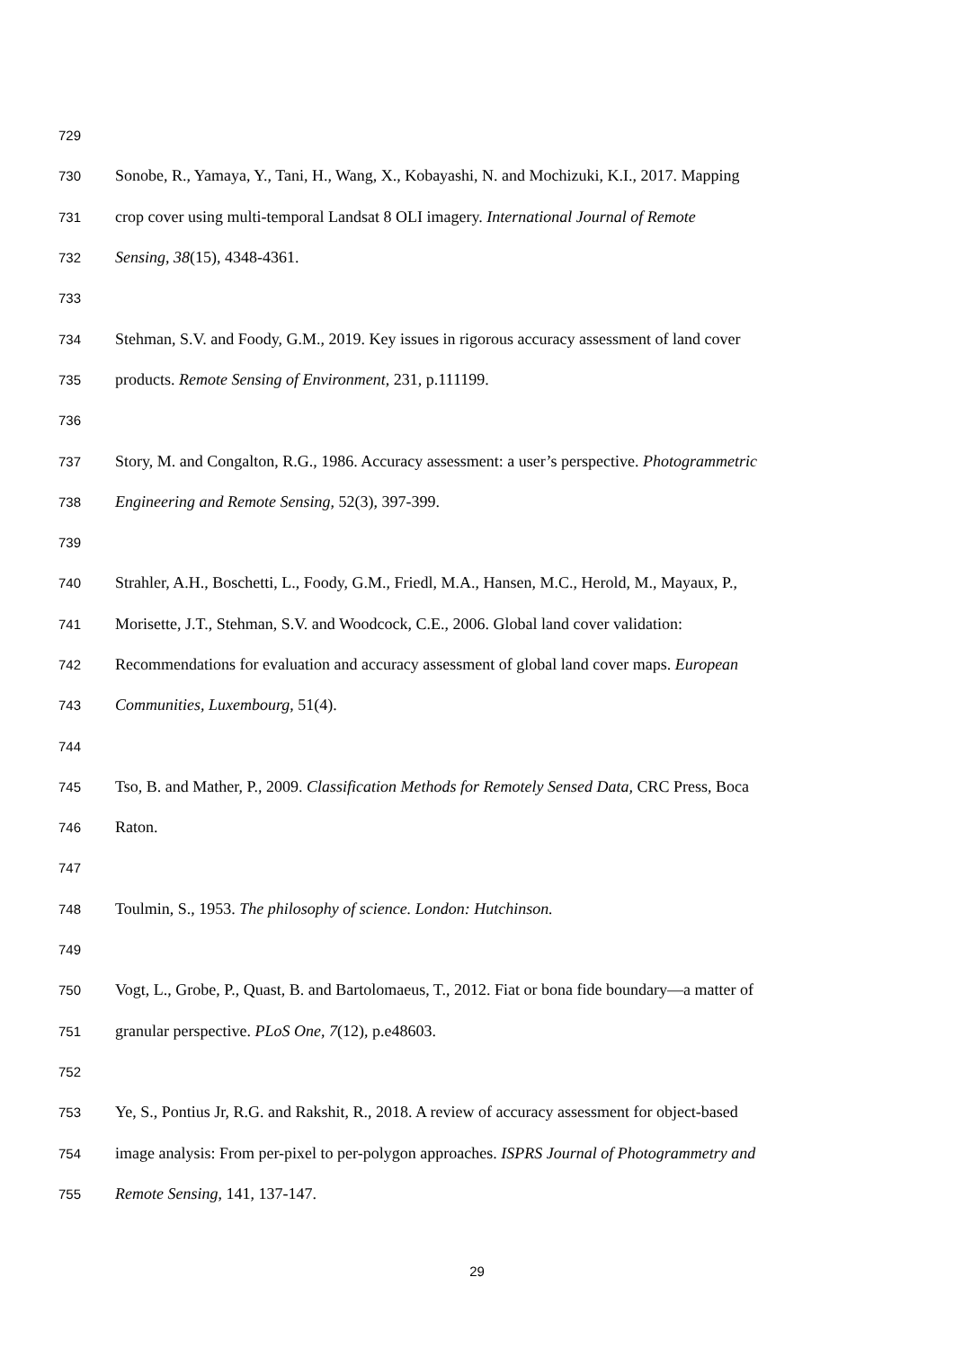729
730 Sonobe, R., Yamaya, Y., Tani, H., Wang, X., Kobayashi, N. and Mochizuki, K.I., 2017. Mapping
731 crop cover using multi-temporal Landsat 8 OLI imagery. International Journal of Remote
732 Sensing, 38(15), 4348-4361.
733
734 Stehman, S.V. and Foody, G.M., 2019. Key issues in rigorous accuracy assessment of land cover
735 products. Remote Sensing of Environment, 231, p.111199.
736
737 Story, M. and Congalton, R.G., 1986. Accuracy assessment: a user’s perspective. Photogrammetric
738 Engineering and Remote Sensing, 52(3), 397-399.
739
740 Strahler, A.H., Boschetti, L., Foody, G.M., Friedl, M.A., Hansen, M.C., Herold, M., Mayaux, P.,
741 Morisette, J.T., Stehman, S.V. and Woodcock, C.E., 2006. Global land cover validation:
742 Recommendations for evaluation and accuracy assessment of global land cover maps. European
743 Communities, Luxembourg, 51(4).
744
745 Tso, B. and Mather, P., 2009. Classification Methods for Remotely Sensed Data, CRC Press, Boca
746 Raton.
747
748 Toulmin, S., 1953. The philosophy of science. London: Hutchinson.
749
750 Vogt, L., Grobe, P., Quast, B. and Bartolomaeus, T., 2012. Fiat or bona fide boundary—a matter of
751 granular perspective. PLoS One, 7(12), p.e48603.
752
753 Ye, S., Pontius Jr, R.G. and Rakshit, R., 2018. A review of accuracy assessment for object-based
754 image analysis: From per-pixel to per-polygon approaches. ISPRS Journal of Photogrammetry and
755 Remote Sensing, 141, 137-147.
29